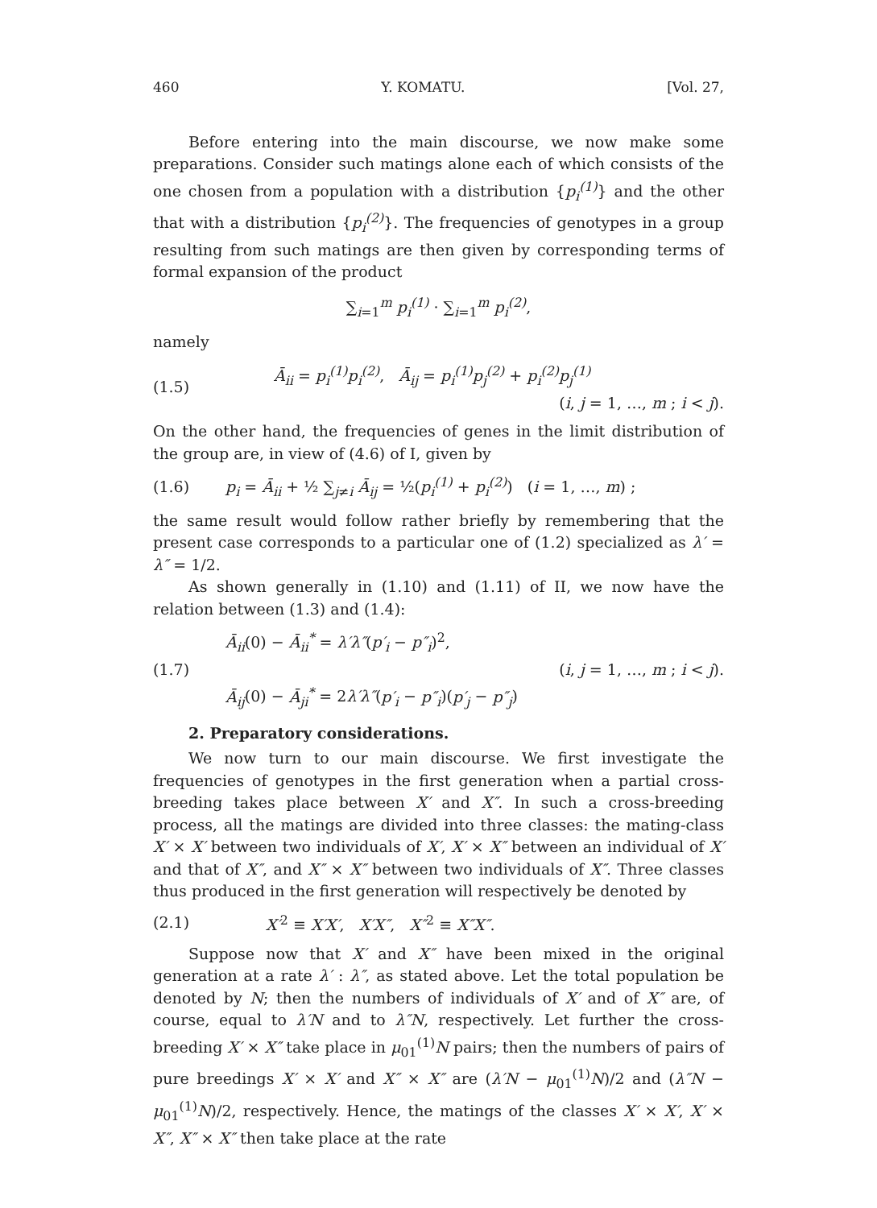460 Y. KOMATU. [Vol. 27,
Before entering into the main discourse, we now make some preparations. Consider such matings alone each of which consists of the one chosen from a population with a distribution {p<sub>i</sub><sup>(1)</sup>} and the other that with a distribution {p<sub>i</sub><sup>(2)</sup>}. The frequencies of genotypes in a group resulting from such matings are then given by corresponding terms of formal expansion of the product
∑<sub>i=1</sub><sup>m</sup> p<sub>i</sub><sup>(1)</sup> · ∑<sub>i=1</sub><sup>m</sup> p<sub>i</sub><sup>(2)</sup>,
namely
(1.5)
Ā<sub>ii</sub> = p<sub>i</sub><sup>(1)</sup>p<sub>i</sub><sup>(2)</sup>, Ā<sub>ij</sub> = p<sub>i</sub><sup>(1)</sup>p<sub>j</sub><sup>(2)</sup> + p<sub>i</sub><sup>(2)</sup>p<sub>j</sub><sup>(1)</sup>
(i, j = 1, …, m ; i < j).
On the other hand, the frequencies of genes in the limit distribution of the group are, in view of (4.6) of I, given by
(1.6)
p<sub>i</sub> = Ā<sub>ii</sub> + ½ ∑<sub>j≠i</sub> Ā<sub>ij</sub> = ½(p<sub>i</sub><sup>(1)</sup> + p<sub>i</sub><sup>(2)</sup>) (i = 1, …, m) ;
the same result would follow rather briefly by remembering that the present case corresponds to a particular one of (1.2) specialized as λ′ = λ″ = 1/2.
As shown generally in (1.10) and (1.11) of II, we now have the relation between (1.3) and (1.4):
(1.7)
Ā<sub>ii</sub>(0) − Ā<sub>ii</sub><sup>*</sup> = λ′λ″(p′<sub>i</sub> − p″<sub>i</sub>)<sup>2</sup>,
(i, j = 1, …, m ; i < j).
Ā<sub>ij</sub>(0) − Ā<sub>ji</sub><sup>*</sup> = 2λ′λ″(p′<sub>i</sub> − p″<sub>i</sub>)(p′<sub>j</sub> − p″<sub>j</sub>)
2. Preparatory considerations.
We now turn to our main discourse. We first investigate the frequencies of genotypes in the first generation when a partial cross-breeding takes place between X′ and X″. In such a cross-breeding process, all the matings are divided into three classes: the mating-class X′ × X′ between two individuals of X′, X′ × X″ between an individual of X′ and that of X″, and X″ × X″ between two individuals of X″. Three classes thus produced in the first generation will respectively be denoted by
(2.1)
X′<sup>2</sup> ≡ X′X′, X′X″, X″<sup>2</sup> ≡ X″X″.
Suppose now that X′ and X″ have been mixed in the original generation at a rate λ′ : λ″, as stated above. Let the total population be denoted by N; then the numbers of individuals of X′ and of X″ are, of course, equal to λ′N and to λ″N, respectively. Let further the cross-breeding X′ × X″ take place in μ<sub>01</sub><sup>(1)</sup>N pairs; then the numbers of pairs of pure breedings X′ × X′ and X″ × X″ are (λ′N − μ<sub>01</sub><sup>(1)</sup>N)/2 and (λ″N − μ<sub>01</sub><sup>(1)</sup>N)/2, respectively. Hence, the matings of the classes X′ × X′, X′ × X″, X″ × X″ then take place at the rate